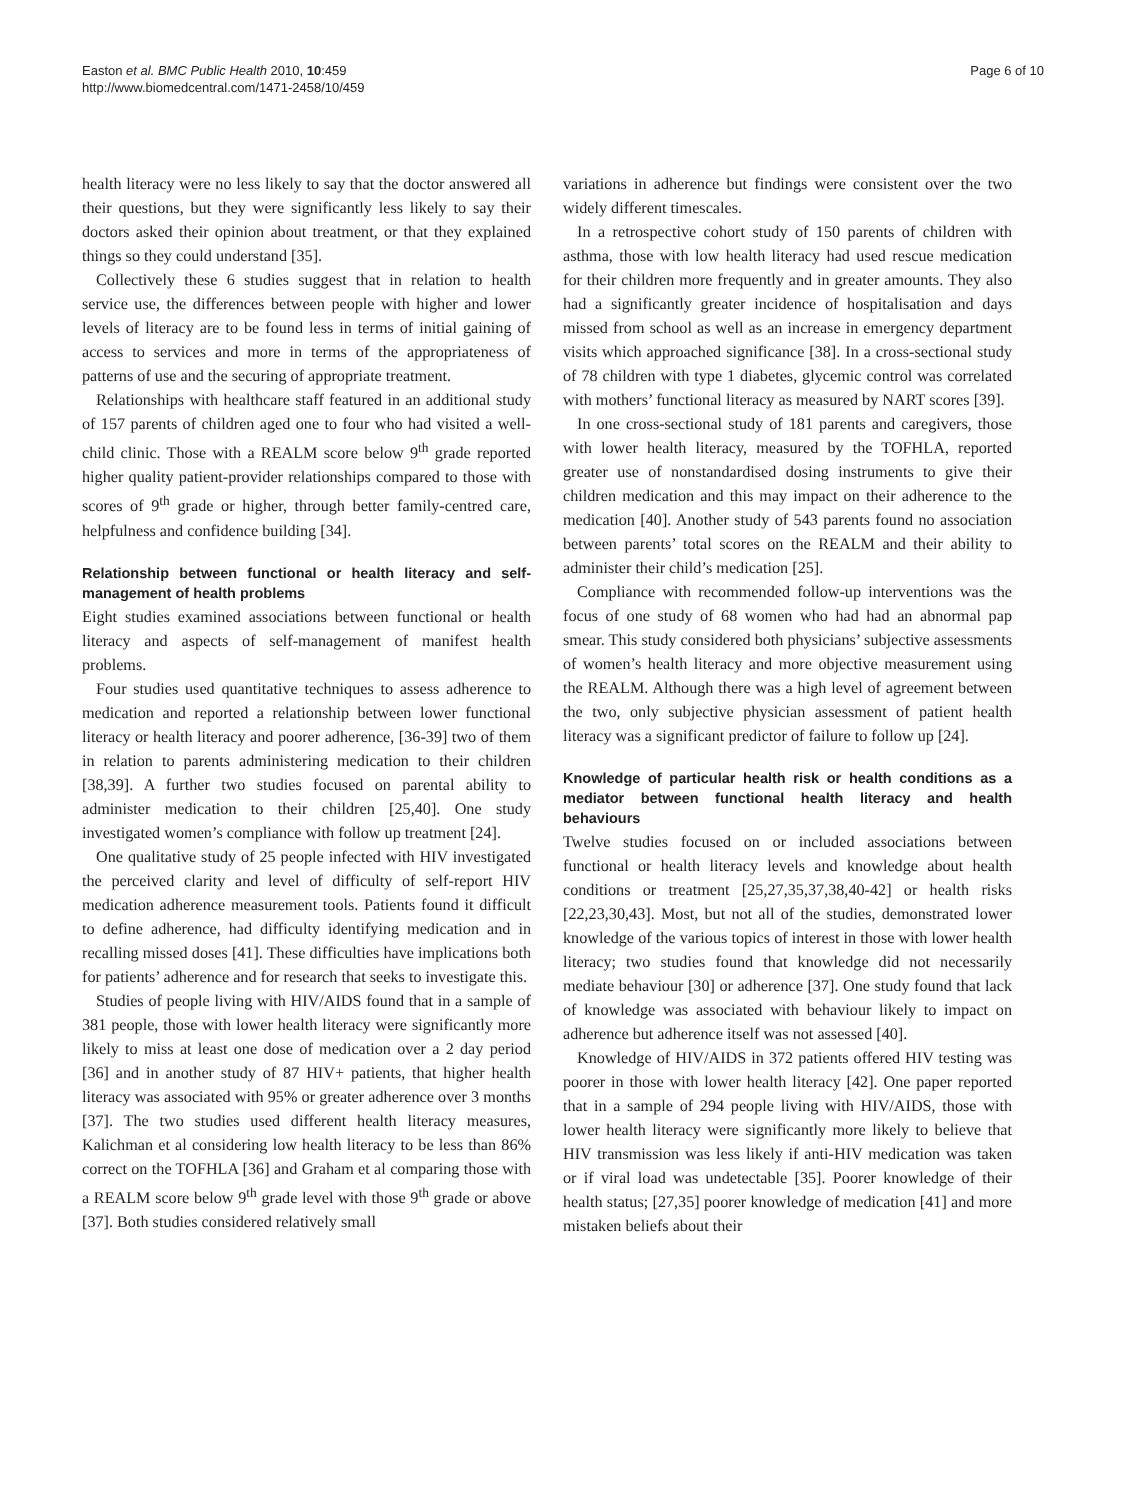Easton et al. BMC Public Health 2010, 10:459
http://www.biomedcentral.com/1471-2458/10/459
Page 6 of 10
health literacy were no less likely to say that the doctor answered all their questions, but they were significantly less likely to say their doctors asked their opinion about treatment, or that they explained things so they could understand [35].
Collectively these 6 studies suggest that in relation to health service use, the differences between people with higher and lower levels of literacy are to be found less in terms of initial gaining of access to services and more in terms of the appropriateness of patterns of use and the securing of appropriate treatment.
Relationships with healthcare staff featured in an additional study of 157 parents of children aged one to four who had visited a well-child clinic. Those with a REALM score below 9<sup>th</sup> grade reported higher quality patient-provider relationships compared to those with scores of 9<sup>th</sup> grade or higher, through better family-centred care, helpfulness and confidence building [34].
Relationship between functional or health literacy and self-management of health problems
Eight studies examined associations between functional or health literacy and aspects of self-management of manifest health problems.
Four studies used quantitative techniques to assess adherence to medication and reported a relationship between lower functional literacy or health literacy and poorer adherence, [36-39] two of them in relation to parents administering medication to their children [38,39]. A further two studies focused on parental ability to administer medication to their children [25,40]. One study investigated women’s compliance with follow up treatment [24].
One qualitative study of 25 people infected with HIV investigated the perceived clarity and level of difficulty of self-report HIV medication adherence measurement tools. Patients found it difficult to define adherence, had difficulty identifying medication and in recalling missed doses [41]. These difficulties have implications both for patients’ adherence and for research that seeks to investigate this.
Studies of people living with HIV/AIDS found that in a sample of 381 people, those with lower health literacy were significantly more likely to miss at least one dose of medication over a 2 day period [36] and in another study of 87 HIV+ patients, that higher health literacy was associated with 95% or greater adherence over 3 months [37]. The two studies used different health literacy measures, Kalichman et al considering low health literacy to be less than 86% correct on the TOFHLA [36] and Graham et al comparing those with a REALM score below 9<sup>th</sup> grade level with those 9<sup>th</sup> grade or above [37]. Both studies considered relatively small
variations in adherence but findings were consistent over the two widely different timescales.
In a retrospective cohort study of 150 parents of children with asthma, those with low health literacy had used rescue medication for their children more frequently and in greater amounts. They also had a significantly greater incidence of hospitalisation and days missed from school as well as an increase in emergency department visits which approached significance [38]. In a cross-sectional study of 78 children with type 1 diabetes, glycemic control was correlated with mothers’ functional literacy as measured by NART scores [39].
In one cross-sectional study of 181 parents and caregivers, those with lower health literacy, measured by the TOFHLA, reported greater use of nonstandardised dosing instruments to give their children medication and this may impact on their adherence to the medication [40]. Another study of 543 parents found no association between parents’ total scores on the REALM and their ability to administer their child’s medication [25].
Compliance with recommended follow-up interventions was the focus of one study of 68 women who had had an abnormal pap smear. This study considered both physicians’ subjective assessments of women’s health literacy and more objective measurement using the REALM. Although there was a high level of agreement between the two, only subjective physician assessment of patient health literacy was a significant predictor of failure to follow up [24].
Knowledge of particular health risk or health conditions as a mediator between functional health literacy and health behaviours
Twelve studies focused on or included associations between functional or health literacy levels and knowledge about health conditions or treatment [25,27,35,37,38,40-42] or health risks [22,23,30,43]. Most, but not all of the studies, demonstrated lower knowledge of the various topics of interest in those with lower health literacy; two studies found that knowledge did not necessarily mediate behaviour [30] or adherence [37]. One study found that lack of knowledge was associated with behaviour likely to impact on adherence but adherence itself was not assessed [40].
Knowledge of HIV/AIDS in 372 patients offered HIV testing was poorer in those with lower health literacy [42]. One paper reported that in a sample of 294 people living with HIV/AIDS, those with lower health literacy were significantly more likely to believe that HIV transmission was less likely if anti-HIV medication was taken or if viral load was undetectable [35]. Poorer knowledge of their health status; [27,35] poorer knowledge of medication [41] and more mistaken beliefs about their